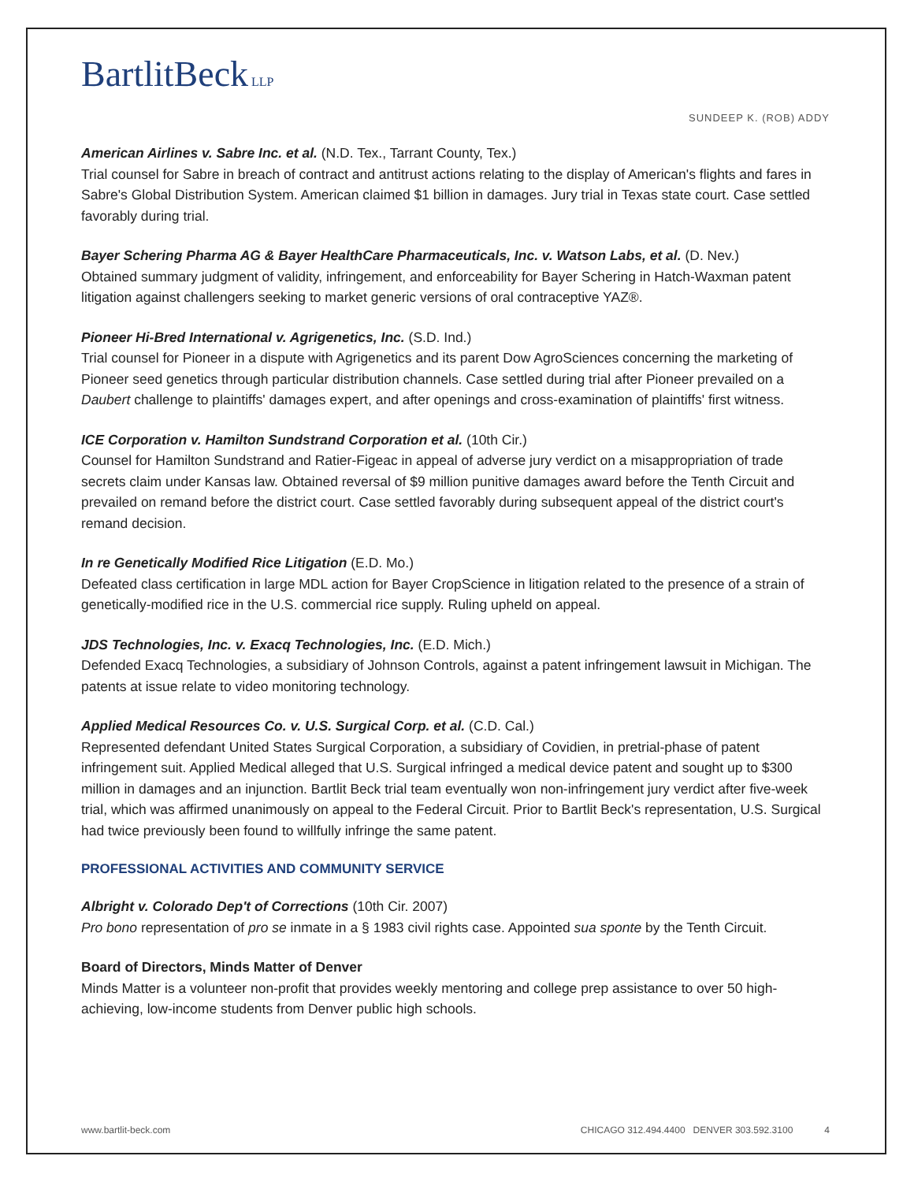BartlitBeck LLP
SUNDEEP K. (ROB) ADDY
American Airlines v. Sabre Inc. et al. (N.D. Tex., Tarrant County, Tex.)
Trial counsel for Sabre in breach of contract and antitrust actions relating to the display of American's flights and fares in Sabre's Global Distribution System. American claimed $1 billion in damages. Jury trial in Texas state court. Case settled favorably during trial.
Bayer Schering Pharma AG & Bayer HealthCare Pharmaceuticals, Inc. v. Watson Labs, et al. (D. Nev.)
Obtained summary judgment of validity, infringement, and enforceability for Bayer Schering in Hatch-Waxman patent litigation against challengers seeking to market generic versions of oral contraceptive YAZ®.
Pioneer Hi-Bred International v. Agrigenetics, Inc. (S.D. Ind.)
Trial counsel for Pioneer in a dispute with Agrigenetics and its parent Dow AgroSciences concerning the marketing of Pioneer seed genetics through particular distribution channels. Case settled during trial after Pioneer prevailed on a Daubert challenge to plaintiffs' damages expert, and after openings and cross-examination of plaintiffs' first witness.
ICE Corporation v. Hamilton Sundstrand Corporation et al. (10th Cir.)
Counsel for Hamilton Sundstrand and Ratier-Figeac in appeal of adverse jury verdict on a misappropriation of trade secrets claim under Kansas law. Obtained reversal of $9 million punitive damages award before the Tenth Circuit and prevailed on remand before the district court. Case settled favorably during subsequent appeal of the district court's remand decision.
In re Genetically Modified Rice Litigation (E.D. Mo.)
Defeated class certification in large MDL action for Bayer CropScience in litigation related to the presence of a strain of genetically-modified rice in the U.S. commercial rice supply. Ruling upheld on appeal.
JDS Technologies, Inc. v. Exacq Technologies, Inc. (E.D. Mich.)
Defended Exacq Technologies, a subsidiary of Johnson Controls, against a patent infringement lawsuit in Michigan. The patents at issue relate to video monitoring technology.
Applied Medical Resources Co. v. U.S. Surgical Corp. et al. (C.D. Cal.)
Represented defendant United States Surgical Corporation, a subsidiary of Covidien, in pretrial-phase of patent infringement suit. Applied Medical alleged that U.S. Surgical infringed a medical device patent and sought up to $300 million in damages and an injunction. Bartlit Beck trial team eventually won non-infringement jury verdict after five-week trial, which was affirmed unanimously on appeal to the Federal Circuit. Prior to Bartlit Beck's representation, U.S. Surgical had twice previously been found to willfully infringe the same patent.
PROFESSIONAL ACTIVITIES AND COMMUNITY SERVICE
Albright v. Colorado Dep't of Corrections (10th Cir. 2007)
Pro bono representation of pro se inmate in a § 1983 civil rights case. Appointed sua sponte by the Tenth Circuit.
Board of Directors, Minds Matter of Denver
Minds Matter is a volunteer non-profit that provides weekly mentoring and college prep assistance to over 50 high-achieving, low-income students from Denver public high schools.
www.bartlit-beck.com CHICAGO 312.494.4400 DENVER 303.592.3100 4